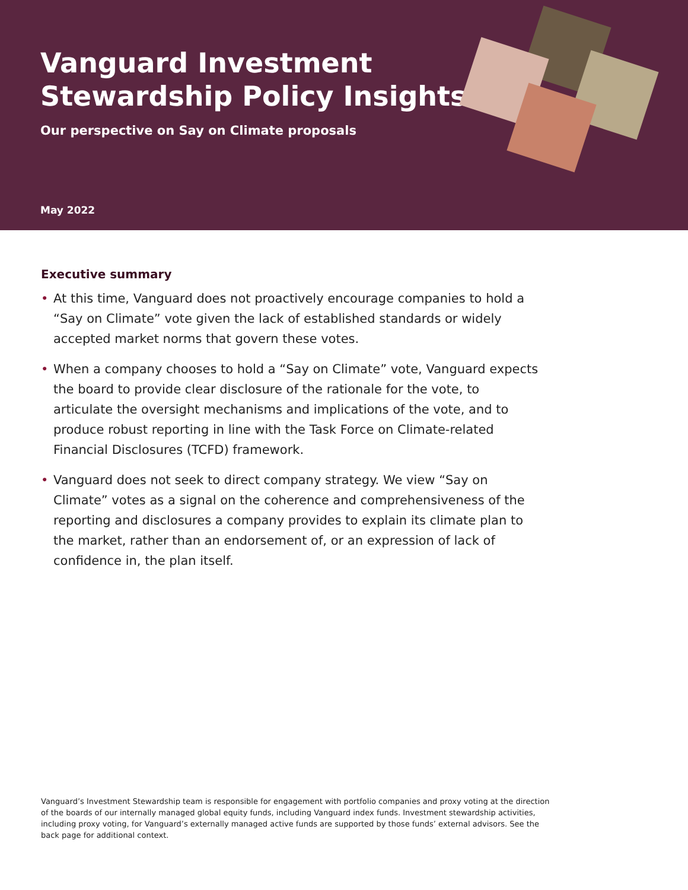Vanguard Investment
Stewardship Policy Insights
Our perspective on Say on Climate proposals
May 2022
Executive summary
• At this time, Vanguard does not proactively encourage companies to hold a “Say on Climate” vote given the lack of established standards or widely accepted market norms that govern these votes.
• When a company chooses to hold a “Say on Climate” vote, Vanguard expects the board to provide clear disclosure of the rationale for the vote, to articulate the oversight mechanisms and implications of the vote, and to produce robust reporting in line with the Task Force on Climate-related Financial Disclosures (TCFD) framework.
• Vanguard does not seek to direct company strategy. We view “Say on Climate” votes as a signal on the coherence and comprehensiveness of the reporting and disclosures a company provides to explain its climate plan to the market, rather than an endorsement of, or an expression of lack of confidence in, the plan itself.
Vanguard’s Investment Stewardship team is responsible for engagement with portfolio companies and proxy voting at the direction of the boards of our internally managed global equity funds, including Vanguard index funds. Investment stewardship activities, including proxy voting, for Vanguard’s externally managed active funds are supported by those funds’ external advisors. See the back page for additional context.